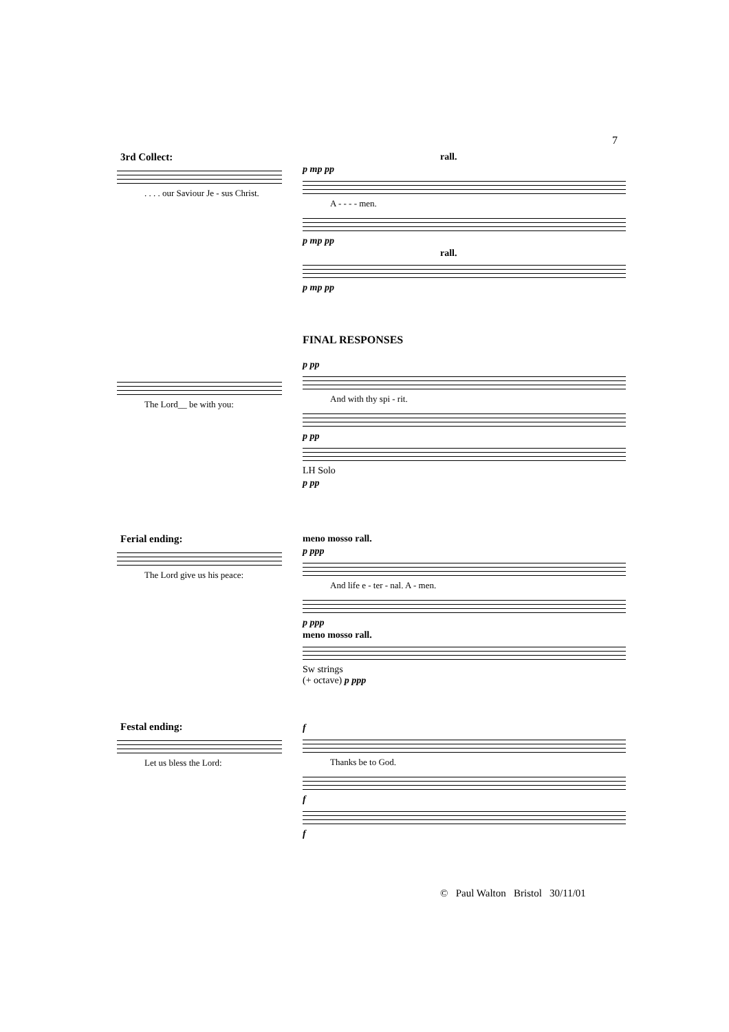7
3rd Collect:
. . . . our Saviour Je - sus Christ.
rall.
p mp pp
A - - - - men.
p mp pp
rall.
p mp pp
FINAL RESPONSES
The Lord__ be with you: p pp
And with thy spi - rit.
p pp
LH Solo
p pp
Ferial ending:
The Lord give us his peace:
meno mosso rall.
p ppp
And life e - ter - nal. A - men.
p ppp
meno mosso rall.
Sw strings
(+ octave) p ppp
Festal ending:
Let us bless the Lord:
f
Thanks be to God.
f
f
© Paul Walton Bristol 30/11/01